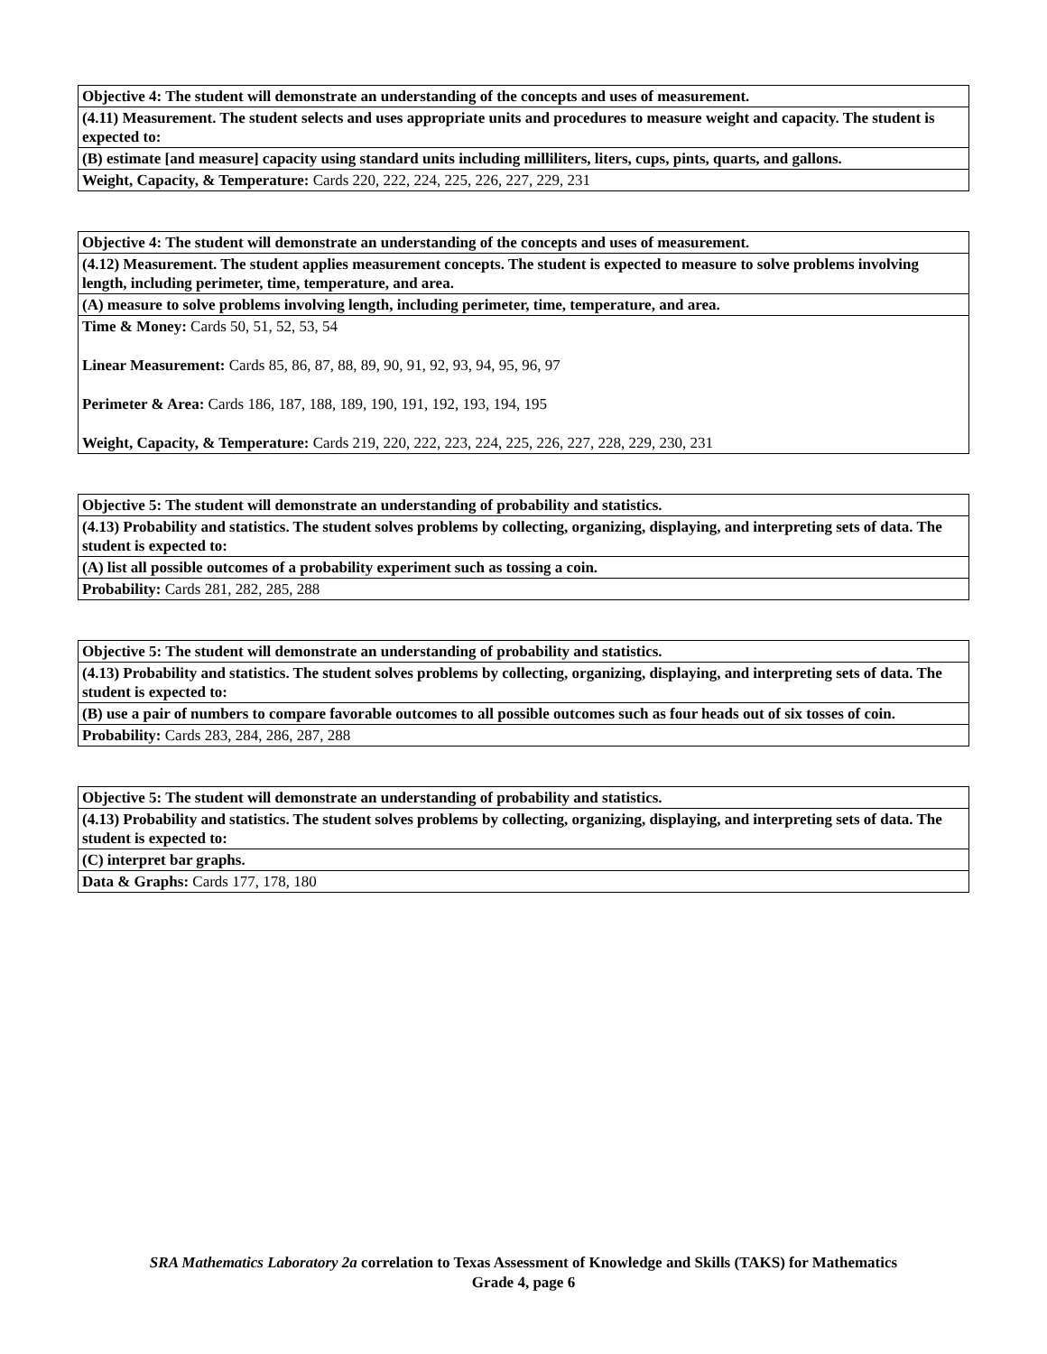| Objective 4: The student will demonstrate an understanding of the concepts and uses of measurement. |
| (4.11) Measurement. The student selects and uses appropriate units and procedures to measure weight and capacity. The student is expected to: |
| (B) estimate [and measure] capacity using standard units including milliliters, liters, cups, pints, quarts, and gallons. |
| Weight, Capacity, & Temperature: Cards 220, 222, 224, 225, 226, 227, 229, 231 |
| Objective 4: The student will demonstrate an understanding of the concepts and uses of measurement. |
| (4.12) Measurement. The student applies measurement concepts. The student is expected to measure to solve problems involving length, including perimeter, time, temperature, and area. |
| (A) measure to solve problems involving length, including perimeter, time, temperature, and area. |
| Time & Money: Cards 50, 51, 52, 53, 54 Linear Measurement: Cards 85, 86, 87, 88, 89, 90, 91, 92, 93, 94, 95, 96, 97 Perimeter & Area: Cards 186, 187, 188, 189, 190, 191, 192, 193, 194, 195 Weight, Capacity, & Temperature: Cards 219, 220, 222, 223, 224, 225, 226, 227, 228, 229, 230, 231 |
| Objective 5: The student will demonstrate an understanding of probability and statistics. |
| (4.13) Probability and statistics. The student solves problems by collecting, organizing, displaying, and interpreting sets of data. The student is expected to: |
| (A) list all possible outcomes of a probability experiment such as tossing a coin. |
| Probability: Cards 281, 282, 285, 288 |
| Objective 5: The student will demonstrate an understanding of probability and statistics. |
| (4.13) Probability and statistics. The student solves problems by collecting, organizing, displaying, and interpreting sets of data. The student is expected to: |
| (B) use a pair of numbers to compare favorable outcomes to all possible outcomes such as four heads out of six tosses of coin. |
| Probability: Cards 283, 284, 286, 287, 288 |
| Objective 5: The student will demonstrate an understanding of probability and statistics. |
| (4.13) Probability and statistics. The student solves problems by collecting, organizing, displaying, and interpreting sets of data. The student is expected to: |
| (C) interpret bar graphs. |
| Data & Graphs: Cards 177, 178, 180 |
SRA Mathematics Laboratory 2a correlation to Texas Assessment of Knowledge and Skills (TAKS) for Mathematics
Grade 4, page 6